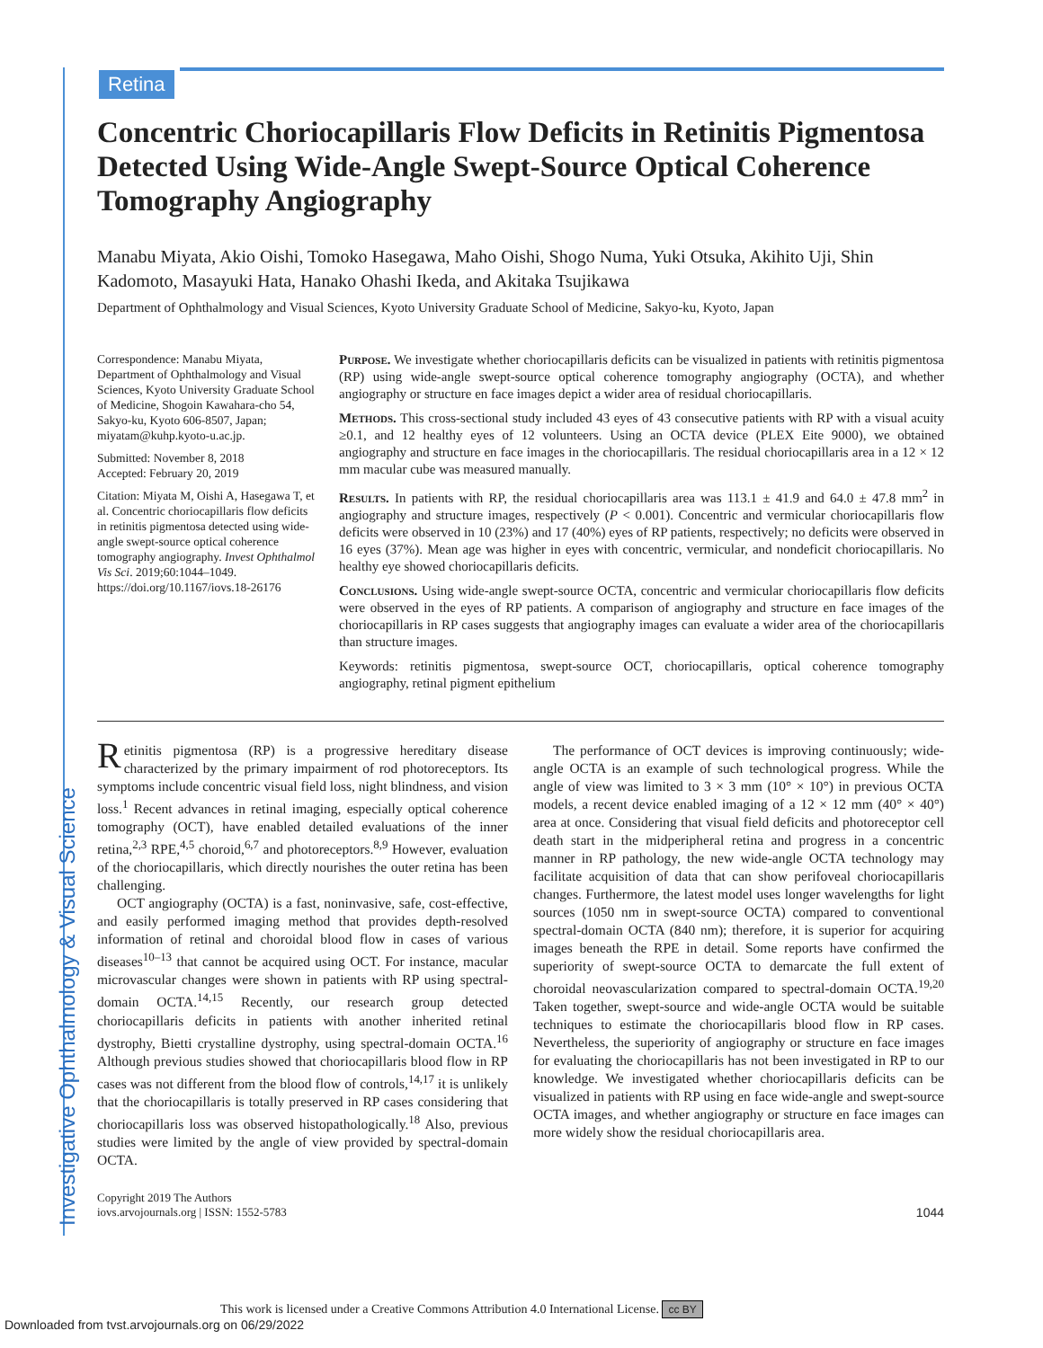Retina
Investigative Ophthalmology & Visual Science
Concentric Choriocapillaris Flow Deficits in Retinitis Pigmentosa Detected Using Wide-Angle Swept-Source Optical Coherence Tomography Angiography
Manabu Miyata, Akio Oishi, Tomoko Hasegawa, Maho Oishi, Shogo Numa, Yuki Otsuka, Akihito Uji, Shin Kadomoto, Masayuki Hata, Hanako Ohashi Ikeda, and Akitaka Tsujikawa
Department of Ophthalmology and Visual Sciences, Kyoto University Graduate School of Medicine, Sakyo-ku, Kyoto, Japan
Correspondence: Manabu Miyata, Department of Ophthalmology and Visual Sciences, Kyoto University Graduate School of Medicine, Shogoin Kawahara-cho 54, Sakyo-ku, Kyoto 606-8507, Japan; miyatam@kuhp.kyoto-u.ac.jp.
Submitted: November 8, 2018
Accepted: February 20, 2019
Citation: Miyata M, Oishi A, Hasegawa T, et al. Concentric choriocapillaris flow deficits in retinitis pigmentosa detected using wide-angle swept-source optical coherence tomography angiography. Invest Ophthalmol Vis Sci. 2019;60:1044–1049. https://doi.org/10.1167/iovs.18-26176
Purpose. We investigate whether choriocapillaris deficits can be visualized in patients with retinitis pigmentosa (RP) using wide-angle swept-source optical coherence tomography angiography (OCTA), and whether angiography or structure en face images depict a wider area of residual choriocapillaris.
Methods. This cross-sectional study included 43 eyes of 43 consecutive patients with RP with a visual acuity ≥0.1, and 12 healthy eyes of 12 volunteers. Using an OCTA device (PLEX Eite 9000), we obtained angiography and structure en face images in the choriocapillaris. The residual choriocapillaris area in a 12 × 12 mm macular cube was measured manually.
Results. In patients with RP, the residual choriocapillaris area was 113.1 ± 41.9 and 64.0 ± 47.8 mm<sup>2</sup> in angiography and structure images, respectively (P < 0.001). Concentric and vermicular choriocapillaris flow deficits were observed in 10 (23%) and 17 (40%) eyes of RP patients, respectively; no deficits were observed in 16 eyes (37%). Mean age was higher in eyes with concentric, vermicular, and nondeficit choriocapillaris. No healthy eye showed choriocapillaris deficits.
Conclusions. Using wide-angle swept-source OCTA, concentric and vermicular choriocapillaris flow deficits were observed in the eyes of RP patients. A comparison of angiography and structure en face images of the choriocapillaris in RP cases suggests that angiography images can evaluate a wider area of the choriocapillaris than structure images.
Keywords: retinitis pigmentosa, swept-source OCT, choriocapillaris, optical coherence tomography angiography, retinal pigment epithelium
Retinitis pigmentosa (RP) is a progressive hereditary disease characterized by the primary impairment of rod photoreceptors. Its symptoms include concentric visual field loss, night blindness, and vision loss.<sup>1</sup> Recent advances in retinal imaging, especially optical coherence tomography (OCT), have enabled detailed evaluations of the inner retina,<sup>2,3</sup> RPE,<sup>4,5</sup> choroid,<sup>6,7</sup> and photoreceptors.<sup>8,9</sup> However, evaluation of the choriocapillaris, which directly nourishes the outer retina has been challenging.
OCT angiography (OCTA) is a fast, noninvasive, safe, cost-effective, and easily performed imaging method that provides depth-resolved information of retinal and choroidal blood flow in cases of various diseases<sup>10–13</sup> that cannot be acquired using OCT. For instance, macular microvascular changes were shown in patients with RP using spectral-domain OCTA.<sup>14,15</sup> Recently, our research group detected choriocapillaris deficits in patients with another inherited retinal dystrophy, Bietti crystalline dystrophy, using spectral-domain OCTA.<sup>16</sup> Although previous studies showed that choriocapillaris blood flow in RP cases was not different from the blood flow of controls,<sup>14,17</sup> it is unlikely that the choriocapillaris is totally preserved in RP cases considering that choriocapillaris loss was observed histopathologically.<sup>18</sup> Also, previous studies were limited by the angle of view provided by spectral-domain OCTA.
The performance of OCT devices is improving continuously; wide-angle OCTA is an example of such technological progress. While the angle of view was limited to 3 × 3 mm (10° × 10°) in previous OCTA models, a recent device enabled imaging of a 12 × 12 mm (40° × 40°) area at once. Considering that visual field deficits and photoreceptor cell death start in the midperipheral retina and progress in a concentric manner in RP pathology, the new wide-angle OCTA technology may facilitate acquisition of data that can show perifoveal choriocapillaris changes. Furthermore, the latest model uses longer wavelengths for light sources (1050 nm in swept-source OCTA) compared to conventional spectral-domain OCTA (840 nm); therefore, it is superior for acquiring images beneath the RPE in detail. Some reports have confirmed the superiority of swept-source OCTA to demarcate the full extent of choroidal neovascularization compared to spectral-domain OCTA.<sup>19,20</sup> Taken together, swept-source and wide-angle OCTA would be suitable techniques to estimate the choriocapillaris blood flow in RP cases. Nevertheless, the superiority of angiography or structure en face images for evaluating the choriocapillaris has not been investigated in RP to our knowledge. We investigated whether choriocapillaris deficits can be visualized in patients with RP using en face wide-angle and swept-source OCTA images, and whether angiography or structure en face images can more widely show the residual choriocapillaris area.
Copyright 2019 The Authors
iovs.arvojournals.org | ISSN: 1552-5783
1044
This work is licensed under a Creative Commons Attribution 4.0 International License. cc BY
Downloaded from tvst.arvojournals.org on 06/29/2022